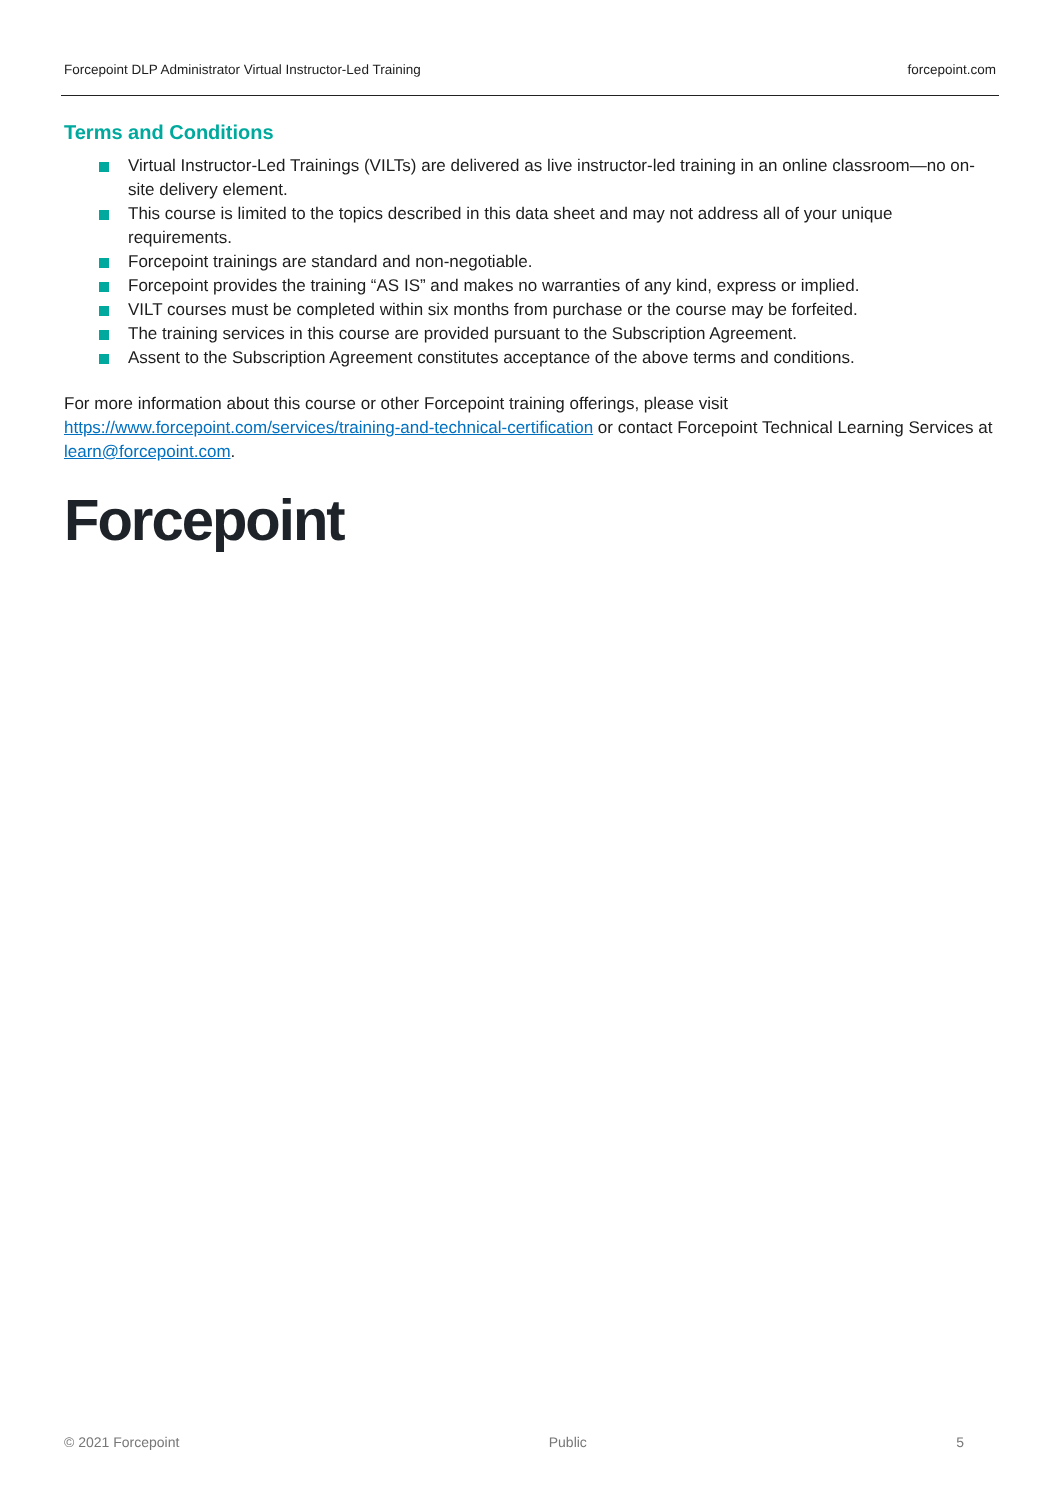Forcepoint DLP Administrator Virtual Instructor-Led Training forcepoint.com
Terms and Conditions
Virtual Instructor-Led Trainings (VILTs) are delivered as live instructor-led training in an online classroom—no on-site delivery element.
This course is limited to the topics described in this data sheet and may not address all of your unique requirements.
Forcepoint trainings are standard and non-negotiable.
Forcepoint provides the training “AS IS” and makes no warranties of any kind, express or implied.
VILT courses must be completed within six months from purchase or the course may be forfeited.
The training services in this course are provided pursuant to the Subscription Agreement.
Assent to the Subscription Agreement constitutes acceptance of the above terms and conditions.
For more information about this course or other Forcepoint training offerings, please visit https://www.forcepoint.com/services/training-and-technical-certification or contact Forcepoint Technical Learning Services at learn@forcepoint.com.
Forcepoint
© 2021 Forcepoint Public 5